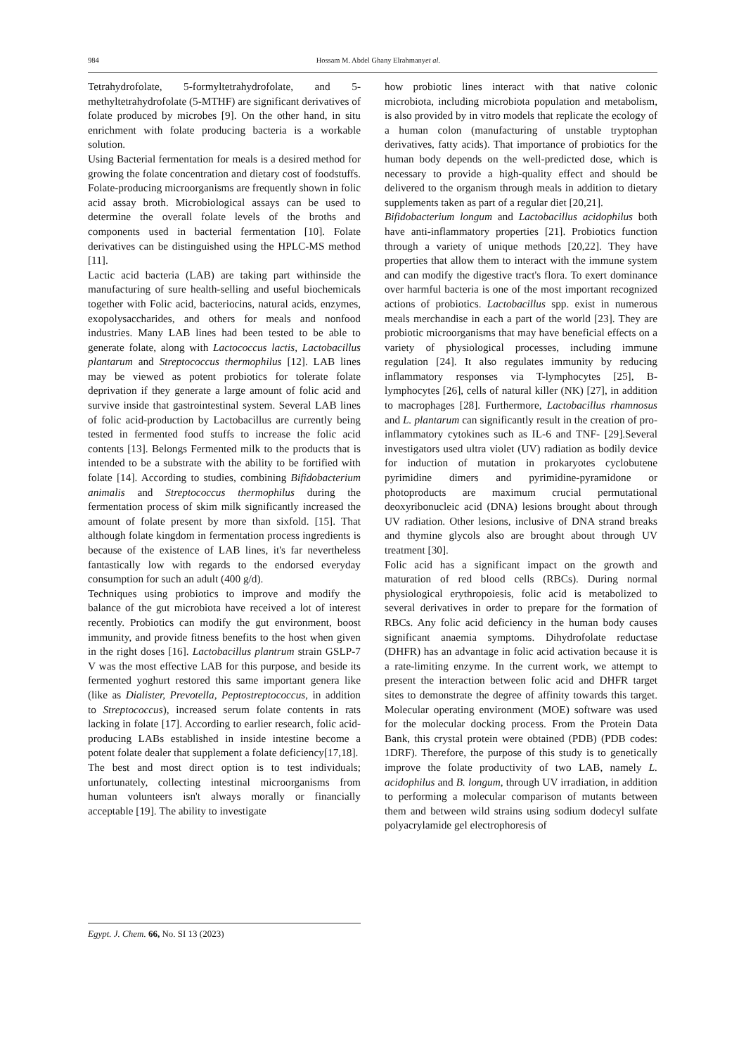984 Hossam M. Abdel Ghany Elrahmanyet al.
Tetrahydrofolate, 5-formyltetrahydrofolate, and 5-methyltetrahydrofolate (5-MTHF) are significant derivatives of folate produced by microbes [9]. On the other hand, in situ enrichment with folate producing bacteria is a workable solution.
Using Bacterial fermentation for meals is a desired method for growing the folate concentration and dietary cost of foodstuffs. Folate-producing microorganisms are frequently shown in folic acid assay broth. Microbiological assays can be used to determine the overall folate levels of the broths and components used in bacterial fermentation [10]. Folate derivatives can be distinguished using the HPLC-MS method [11].
Lactic acid bacteria (LAB) are taking part withinside the manufacturing of sure health-selling and useful biochemicals together with Folic acid, bacteriocins, natural acids, enzymes, exopolysaccharides, and others for meals and nonfood industries. Many LAB lines had been tested to be able to generate folate, along with Lactococcus lactis, Lactobacillus plantarum and Streptococcus thermophilus [12]. LAB lines may be viewed as potent probiotics for tolerate folate deprivation if they generate a large amount of folic acid and survive inside that gastrointestinal system. Several LAB lines of folic acid-production by Lactobacillus are currently being tested in fermented food stuffs to increase the folic acid contents [13]. Belongs Fermented milk to the products that is intended to be a substrate with the ability to be fortified with folate [14]. According to studies, combining Bifidobacterium animalis and Streptococcus thermophilus during the fermentation process of skim milk significantly increased the amount of folate present by more than sixfold. [15]. That although folate kingdom in fermentation process ingredients is because of the existence of LAB lines, it's far nevertheless fantastically low with regards to the endorsed everyday consumption for such an adult (400 g/d).
Techniques using probiotics to improve and modify the balance of the gut microbiota have received a lot of interest recently. Probiotics can modify the gut environment, boost immunity, and provide fitness benefits to the host when given in the right doses [16]. Lactobacillus plantrum strain GSLP-7 V was the most effective LAB for this purpose, and beside its fermented yoghurt restored this same important genera like (like as Dialister, Prevotella, Peptostreptococcus, in addition to Streptococcus), increased serum folate contents in rats lacking in folate [17]. According to earlier research, folic acid-producing LABs established in inside intestine become a potent folate dealer that supplement a folate deficiency[17,18].
The best and most direct option is to test individuals; unfortunately, collecting intestinal microorganisms from human volunteers isn't always morally or financially acceptable [19]. The ability to investigate
how probiotic lines interact with that native colonic microbiota, including microbiota population and metabolism, is also provided by in vitro models that replicate the ecology of a human colon (manufacturing of unstable tryptophan derivatives, fatty acids). That importance of probiotics for the human body depends on the well-predicted dose, which is necessary to provide a high-quality effect and should be delivered to the organism through meals in addition to dietary supplements taken as part of a regular diet [20,21].
Bifidobacterium longum and Lactobacillus acidophilus both have anti-inflammatory properties [21]. Probiotics function through a variety of unique methods [20,22]. They have properties that allow them to interact with the immune system and can modify the digestive tract's flora. To exert dominance over harmful bacteria is one of the most important recognized actions of probiotics. Lactobacillus spp. exist in numerous meals merchandise in each a part of the world [23]. They are probiotic microorganisms that may have beneficial effects on a variety of physiological processes, including immune regulation [24]. It also regulates immunity by reducing inflammatory responses via T-lymphocytes [25], B-lymphocytes [26], cells of natural killer (NK) [27], in addition to macrophages [28]. Furthermore, Lactobacillus rhamnosus and L. plantarum can significantly result in the creation of pro-inflammatory cytokines such as IL-6 and TNF- [29].Several investigators used ultra violet (UV) radiation as bodily device for induction of mutation in prokaryotes cyclobutene pyrimidine dimers and pyrimidine-pyramidone or photoproducts are maximum crucial permutational deoxyribonucleic acid (DNA) lesions brought about through UV radiation. Other lesions, inclusive of DNA strand breaks and thymine glycols also are brought about through UV treatment [30].
Folic acid has a significant impact on the growth and maturation of red blood cells (RBCs). During normal physiological erythropoiesis, folic acid is metabolized to several derivatives in order to prepare for the formation of RBCs. Any folic acid deficiency in the human body causes significant anaemia symptoms. Dihydrofolate reductase (DHFR) has an advantage in folic acid activation because it is a rate-limiting enzyme. In the current work, we attempt to present the interaction between folic acid and DHFR target sites to demonstrate the degree of affinity towards this target. Molecular operating environment (MOE) software was used for the molecular docking process. From the Protein Data Bank, this crystal protein were obtained (PDB) (PDB codes: 1DRF). Therefore, the purpose of this study is to genetically improve the folate productivity of two LAB, namely L. acidophilus and B. longum, through UV irradiation, in addition to performing a molecular comparison of mutants between them and between wild strains using sodium dodecyl sulfate polyacrylamide gel electrophoresis of
Egypt. J. Chem. 66, No. SI 13 (2023)